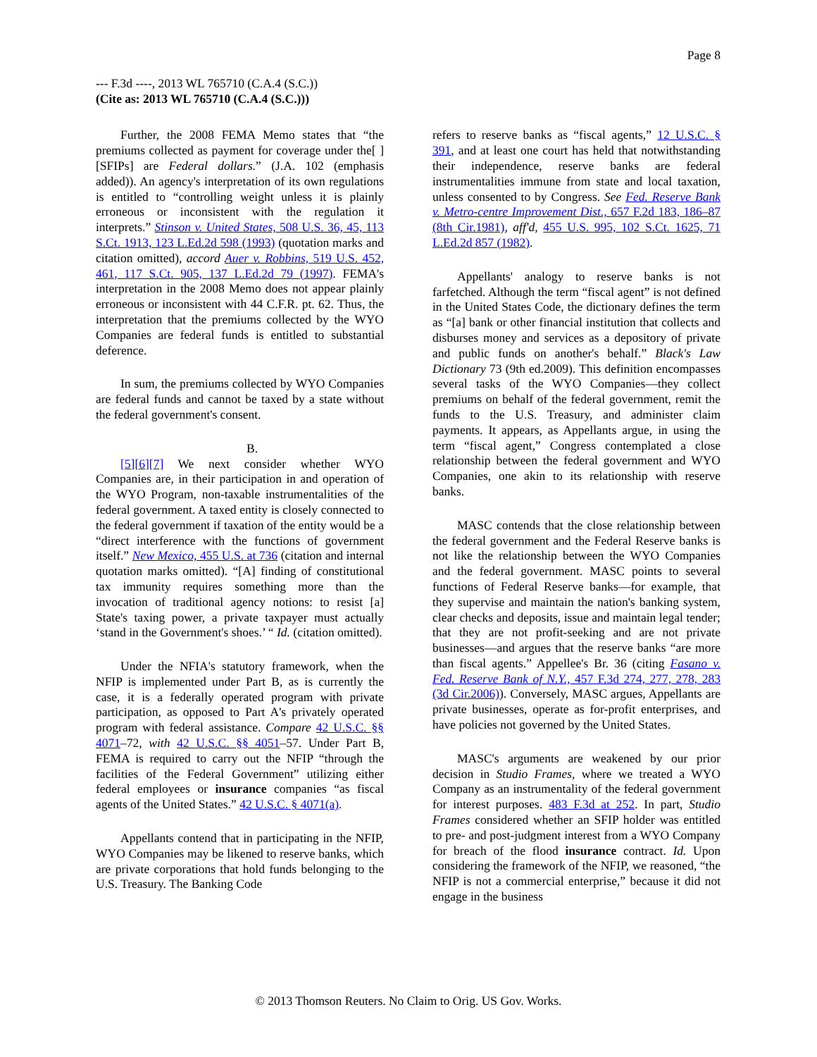Page 8
--- F.3d ----, 2013 WL 765710 (C.A.4 (S.C.))
(Cite as: 2013 WL 765710 (C.A.4 (S.C.)))
Further, the 2008 FEMA Memo states that “the premiums collected as payment for coverage under the[ ] [SFIPs] are Federal dollars.” (J.A. 102 (emphasis added)). An agency's interpretation of its own regulations is entitled to “controlling weight unless it is plainly erroneous or inconsistent with the regulation it interprets.” Stinson v. United States, 508 U.S. 36, 45, 113 S.Ct. 1913, 123 L.Ed.2d 598 (1993) (quotation marks and citation omitted), accord Auer v. Robbins, 519 U.S. 452, 461, 117 S.Ct. 905, 137 L.Ed.2d 79 (1997). FEMA's interpretation in the 2008 Memo does not appear plainly erroneous or inconsistent with 44 C.F.R. pt. 62. Thus, the interpretation that the premiums collected by the WYO Companies are federal funds is entitled to substantial deference.
In sum, the premiums collected by WYO Companies are federal funds and cannot be taxed by a state without the federal government's consent.
B.
[5][6][7] We next consider whether WYO Companies are, in their participation in and operation of the WYO Program, non-taxable instrumentalities of the federal government. A taxed entity is closely connected to the federal government if taxation of the entity would be a “direct interference with the functions of government itself.” New Mexico, 455 U.S. at 736 (citation and internal quotation marks omitted). “[A] finding of constitutional tax immunity requires something more than the invocation of traditional agency notions: to resist [a] State's taxing power, a private taxpayer must actually ‘stand in the Government's shoes.’ “ Id. (citation omitted).
Under the NFIA's statutory framework, when the NFIP is implemented under Part B, as is currently the case, it is a federally operated program with private participation, as opposed to Part A's privately operated program with federal assistance. Compare 42 U.S.C. §§ 4071–72, with 42 U.S.C. §§ 4051–57. Under Part B, FEMA is required to carry out the NFIP “through the facilities of the Federal Government” utilizing either federal employees or insurance companies “as fiscal agents of the United States.” 42 U.S.C. § 4071(a).
Appellants contend that in participating in the NFIP, WYO Companies may be likened to reserve banks, which are private corporations that hold funds belonging to the U.S. Treasury. The Banking Code
refers to reserve banks as “fiscal agents,” 12 U.S.C. § 391, and at least one court has held that notwithstanding their independence, reserve banks are federal instrumentalities immune from state and local taxation, unless consented to by Congress. See Fed. Reserve Bank v. Metro-centre Improvement Dist., 657 F.2d 183, 186–87 (8th Cir.1981), aff'd, 455 U.S. 995, 102 S.Ct. 1625, 71 L.Ed.2d 857 (1982).
Appellants' analogy to reserve banks is not farfetched. Although the term “fiscal agent” is not defined in the United States Code, the dictionary defines the term as “[a] bank or other financial institution that collects and disburses money and services as a depository of private and public funds on another's behalf.” Black's Law Dictionary 73 (9th ed.2009). This definition encompasses several tasks of the WYO Companies—they collect premiums on behalf of the federal government, remit the funds to the U.S. Treasury, and administer claim payments. It appears, as Appellants argue, in using the term “fiscal agent,” Congress contemplated a close relationship between the federal government and WYO Companies, one akin to its relationship with reserve banks.
MASC contends that the close relationship between the federal government and the Federal Reserve banks is not like the relationship between the WYO Companies and the federal government. MASC points to several functions of Federal Reserve banks—for example, that they supervise and maintain the nation's banking system, clear checks and deposits, issue and maintain legal tender; that they are not profit-seeking and are not private businesses—and argues that the reserve banks “are more than fiscal agents.” Appellee's Br. 36 (citing Fasano v. Fed. Reserve Bank of N.Y., 457 F.3d 274, 277, 278, 283 (3d Cir.2006)). Conversely, MASC argues, Appellants are private businesses, operate as for-profit enterprises, and have policies not governed by the United States.
MASC's arguments are weakened by our prior decision in Studio Frames, where we treated a WYO Company as an instrumentality of the federal government for interest purposes. 483 F.3d at 252. In part, Studio Frames considered whether an SFIP holder was entitled to pre- and post-judgment interest from a WYO Company for breach of the flood insurance contract. Id. Upon considering the framework of the NFIP, we reasoned, “the NFIP is not a commercial enterprise,” because it did not engage in the business
© 2013 Thomson Reuters. No Claim to Orig. US Gov. Works.